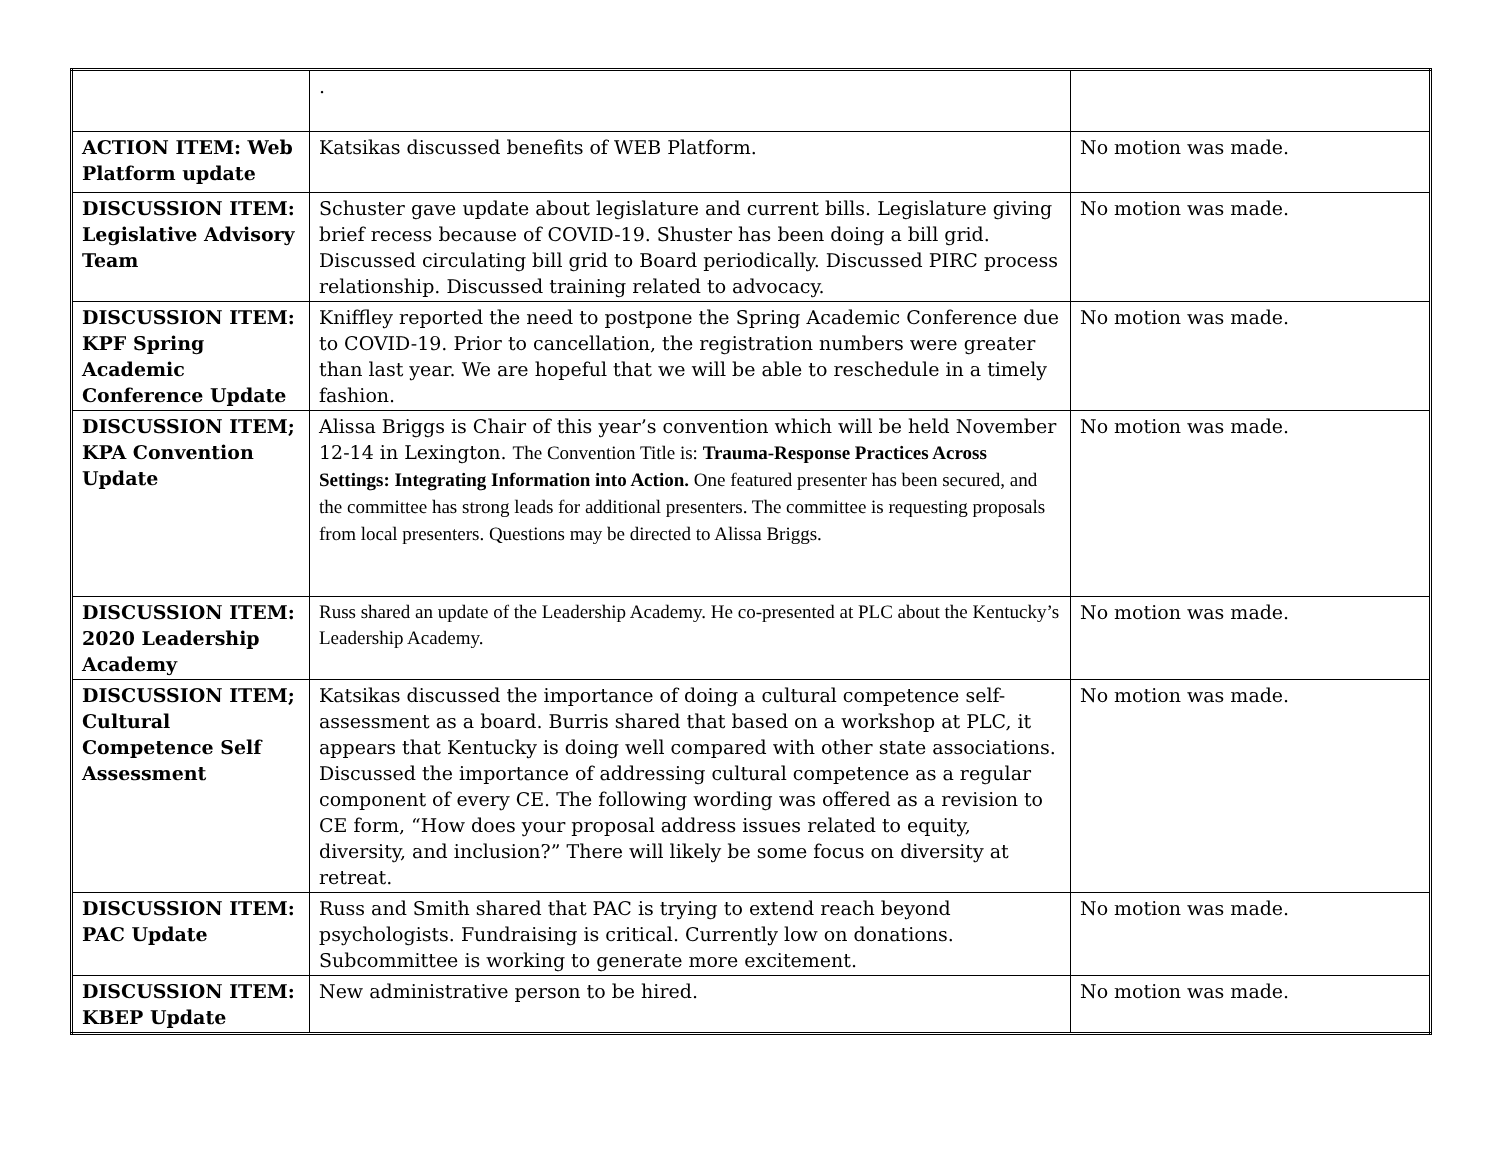| | . | |
| ACTION ITEM: Web Platform update | Katsikas discussed benefits of WEB Platform. | No motion was made. |
| DISCUSSION ITEM: Legislative Advisory Team | Schuster gave update about legislature and current bills. Legislature giving brief recess because of COVID-19. Shuster has been doing a bill grid. Discussed circulating bill grid to Board periodically. Discussed PIRC process relationship. Discussed training related to advocacy. | No motion was made. |
| DISCUSSION ITEM: KPF Spring Academic Conference Update | Kniffley reported the need to postpone the Spring Academic Conference due to COVID-19. Prior to cancellation, the registration numbers were greater than last year. We are hopeful that we will be able to reschedule in a timely fashion. | No motion was made. |
| DISCUSSION ITEM; KPA Convention Update | Alissa Briggs is Chair of this year’s convention which will be held November 12-14 in Lexington. The Convention Title is: Trauma-Response Practices Across Settings: Integrating Information into Action. One featured presenter has been secured, and the committee has strong leads for additional presenters. The committee is requesting proposals from local presenters. Questions may be directed to Alissa Briggs. | No motion was made. |
| DISCUSSION ITEM: 2020 Leadership Academy | Russ shared an update of the Leadership Academy. He co-presented at PLC about the Kentucky’s Leadership Academy. | No motion was made. |
| DISCUSSION ITEM; Cultural Competence Self Assessment | Katsikas discussed the importance of doing a cultural competence self-assessment as a board. Burris shared that based on a workshop at PLC, it appears that Kentucky is doing well compared with other state associations. Discussed the importance of addressing cultural competence as a regular component of every CE. The following wording was offered as a revision to CE form, “How does your proposal address issues related to equity, diversity, and inclusion?” There will likely be some focus on diversity at retreat. | No motion was made. |
| DISCUSSION ITEM: PAC Update | Russ and Smith shared that PAC is trying to extend reach beyond psychologists. Fundraising is critical. Currently low on donations. Subcommittee is working to generate more excitement. | No motion was made. |
| DISCUSSION ITEM: KBEP Update | New administrative person to be hired. | No motion was made. |